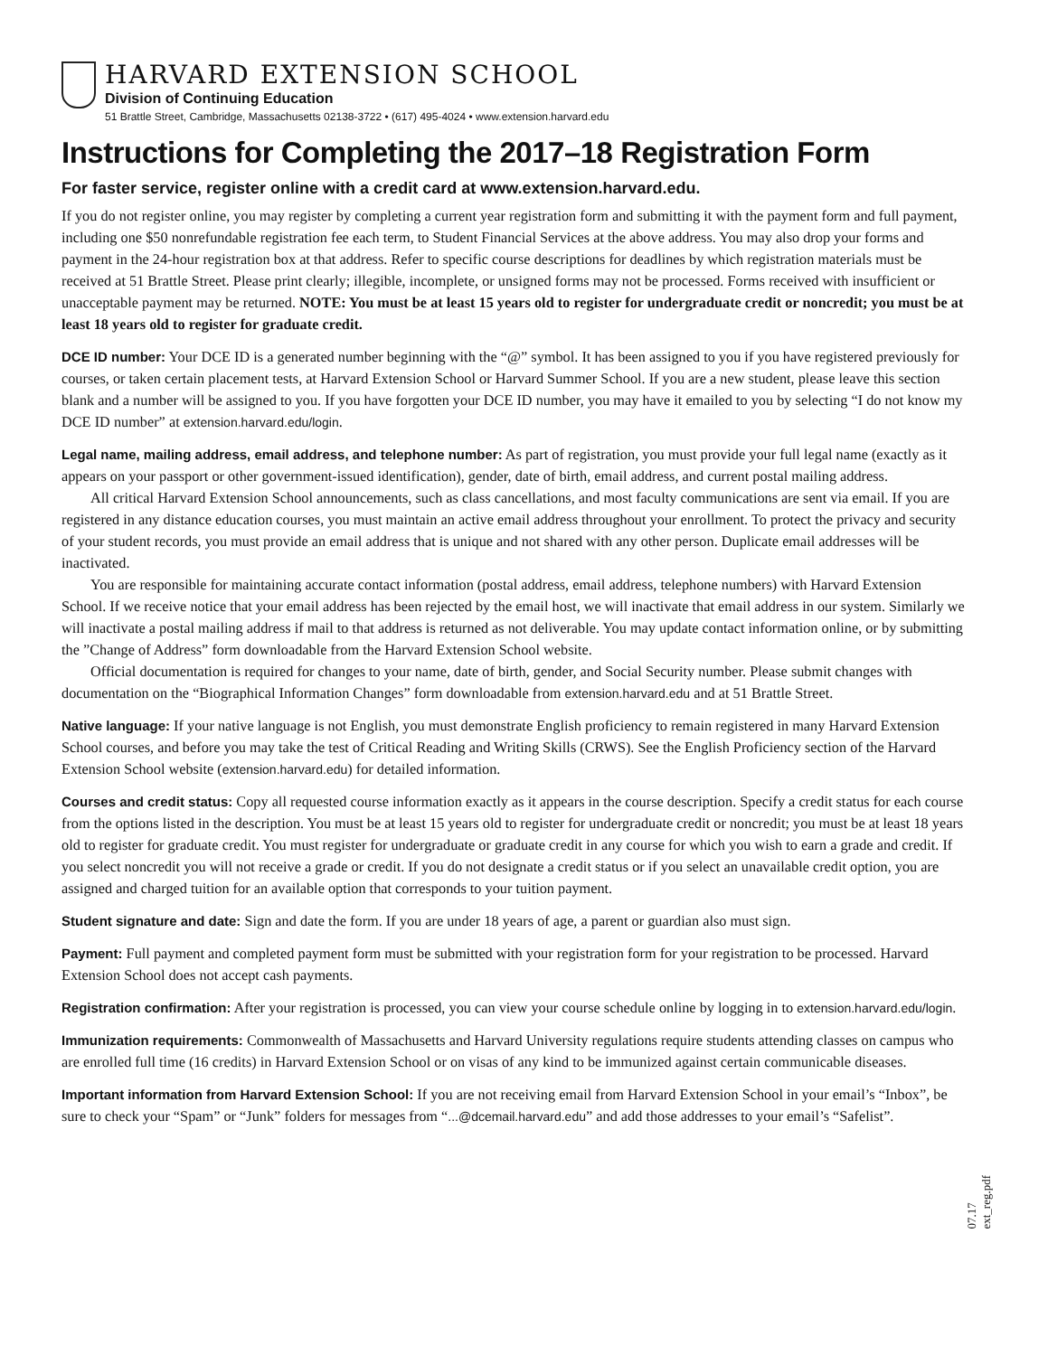HARVARD EXTENSION SCHOOL
Division of Continuing Education
51 Brattle Street, Cambridge, Massachusetts 02138-3722 • (617) 495-4024 • www.extension.harvard.edu
Instructions for Completing the 2017–18 Registration Form
For faster service, register online with a credit card at www.extension.harvard.edu.
If you do not register online, you may register by completing a current year registration form and submitting it with the payment form and full payment, including one $50 nonrefundable registration fee each term, to Student Financial Services at the above address. You may also drop your forms and payment in the 24-hour registration box at that address. Refer to specific course descriptions for deadlines by which registration materials must be received at 51 Brattle Street. Please print clearly; illegible, incomplete, or unsigned forms may not be processed. Forms received with insufficient or unacceptable payment may be returned. NOTE: You must be at least 15 years old to register for undergraduate credit or noncredit; you must be at least 18 years old to register for graduate credit.
DCE ID number: Your DCE ID is a generated number beginning with the “@” symbol. It has been assigned to you if you have registered previously for courses, or taken certain placement tests, at Harvard Extension School or Harvard Summer School. If you are a new student, please leave this section blank and a number will be assigned to you. If you have forgotten your DCE ID number, you may have it emailed to you by selecting “I do not know my DCE ID number” at extension.harvard.edu/login.
Legal name, mailing address, email address, and telephone number: As part of registration, you must provide your full legal name (exactly as it appears on your passport or other government-issued identification), gender, date of birth, email address, and current postal mailing address.
All critical Harvard Extension School announcements, such as class cancellations, and most faculty communications are sent via email. If you are registered in any distance education courses, you must maintain an active email address throughout your enrollment. To protect the privacy and security of your student records, you must provide an email address that is unique and not shared with any other person. Duplicate email addresses will be inactivated.
You are responsible for maintaining accurate contact information (postal address, email address, telephone numbers) with Harvard Extension School. If we receive notice that your email address has been rejected by the email host, we will inactivate that email address in our system. Similarly we will inactivate a postal mailing address if mail to that address is returned as not deliverable. You may update contact information online, or by submitting the ”Change of Address” form downloadable from the Harvard Extension School website.
Official documentation is required for changes to your name, date of birth, gender, and Social Security number. Please submit changes with documentation on the “Biographical Information Changes” form downloadable from extension.harvard.edu and at 51 Brattle Street.
Native language: If your native language is not English, you must demonstrate English proficiency to remain registered in many Harvard Extension School courses, and before you may take the test of Critical Reading and Writing Skills (CRWS). See the English Proficiency section of the Harvard Extension School website (extension.harvard.edu) for detailed information.
Courses and credit status: Copy all requested course information exactly as it appears in the course description. Specify a credit status for each course from the options listed in the description. You must be at least 15 years old to register for undergraduate credit or noncredit; you must be at least 18 years old to register for graduate credit. You must register for undergraduate or graduate credit in any course for which you wish to earn a grade and credit. If you select noncredit you will not receive a grade or credit. If you do not designate a credit status or if you select an unavailable credit option, you are assigned and charged tuition for an available option that corresponds to your tuition payment.
Student signature and date: Sign and date the form. If you are under 18 years of age, a parent or guardian also must sign.
Payment: Full payment and completed payment form must be submitted with your registration form for your registration to be processed. Harvard Extension School does not accept cash payments.
Registration confirmation: After your registration is processed, you can view your course schedule online by logging in to extension.harvard.edu/login.
Immunization requirements: Commonwealth of Massachusetts and Harvard University regulations require students attending classes on campus who are enrolled full time (16 credits) in Harvard Extension School or on visas of any kind to be immunized against certain communicable diseases.
Important information from Harvard Extension School: If you are not receiving email from Harvard Extension School in your email’s “Inbox”, be sure to check your “Spam” or “Junk” folders for messages from “...@dcemail.harvard.edu” and add those addresses to your email’s “Safelist”.
07.17 ext_reg.pdf